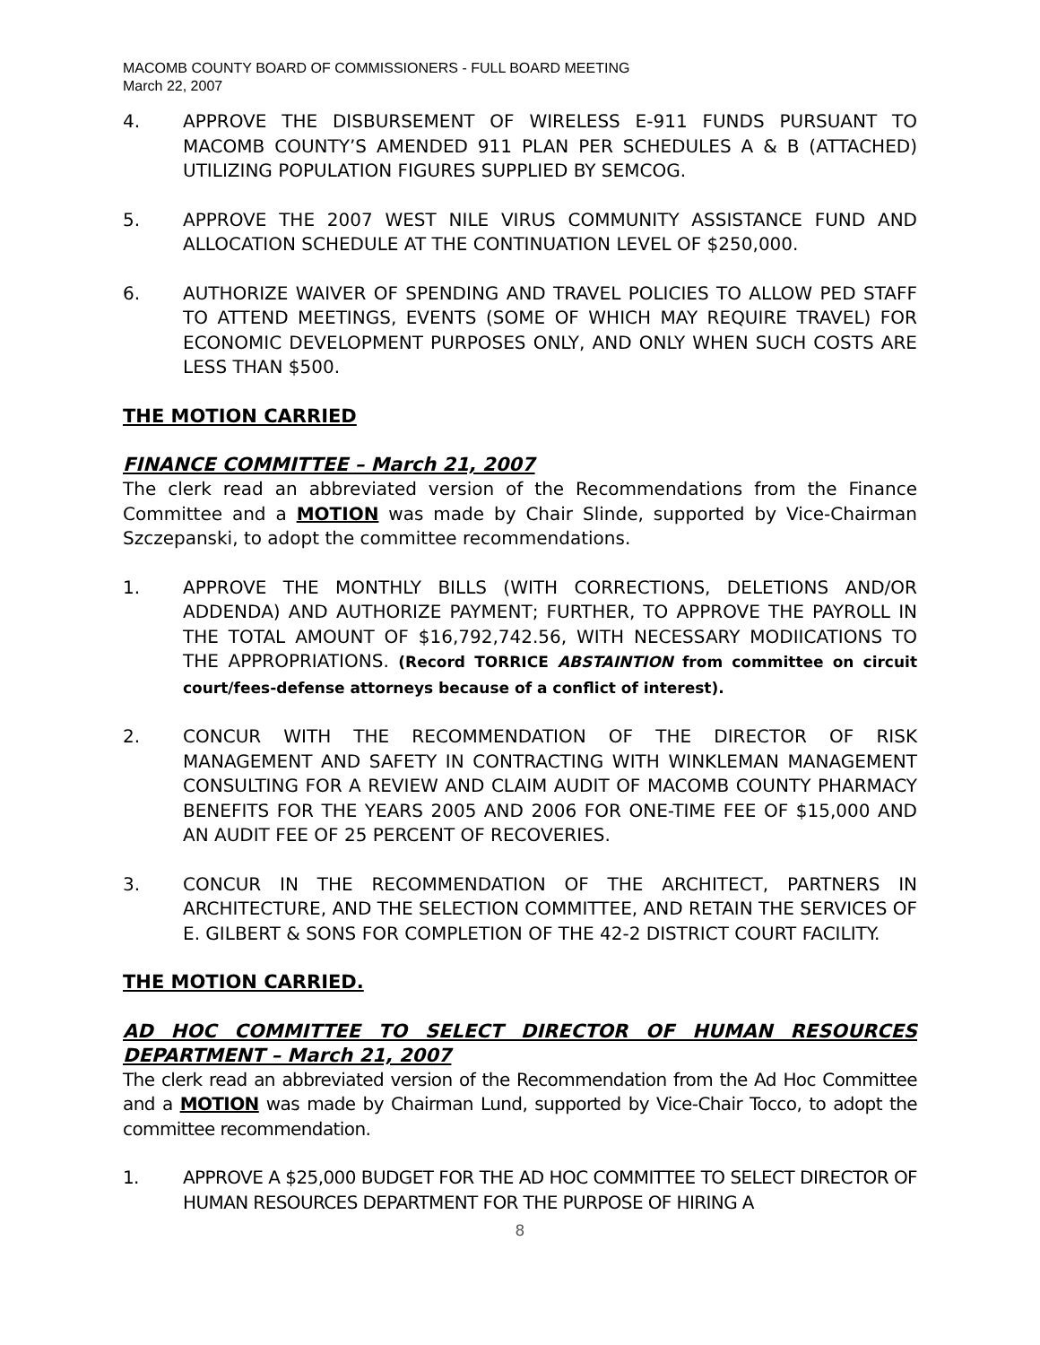MACOMB COUNTY BOARD OF COMMISSIONERS - FULL BOARD MEETING
March 22, 2007
4. APPROVE THE DISBURSEMENT OF WIRELESS E-911 FUNDS PURSUANT TO MACOMB COUNTY’S AMENDED 911 PLAN PER SCHEDULES A & B (ATTACHED) UTILIZING POPULATION FIGURES SUPPLIED BY SEMCOG.
5. APPROVE THE 2007 WEST NILE VIRUS COMMUNITY ASSISTANCE FUND AND ALLOCATION SCHEDULE AT THE CONTINUATION LEVEL OF $250,000.
6. AUTHORIZE WAIVER OF SPENDING AND TRAVEL POLICIES TO ALLOW PED STAFF TO ATTEND MEETINGS, EVENTS (SOME OF WHICH MAY REQUIRE TRAVEL) FOR ECONOMIC DEVELOPMENT PURPOSES ONLY, AND ONLY WHEN SUCH COSTS ARE LESS THAN $500.
THE MOTION CARRIED
FINANCE COMMITTEE – March 21, 2007
The clerk read an abbreviated version of the Recommendations from the Finance Committee and a MOTION was made by Chair Slinde, supported by Vice-Chairman Szczepanski, to adopt the committee recommendations.
1. APPROVE THE MONTHLY BILLS (WITH CORRECTIONS, DELETIONS AND/OR ADDENDA) AND AUTHORIZE PAYMENT; FURTHER, TO APPROVE THE PAYROLL IN THE TOTAL AMOUNT OF $16,792,742.56, WITH NECESSARY MODIICATIONS TO THE APPROPRIATIONS. (Record TORRICE ABSTAINTION from committee on circuit court/fees-defense attorneys because of a conflict of interest).
2. CONCUR WITH THE RECOMMENDATION OF THE DIRECTOR OF RISK MANAGEMENT AND SAFETY IN CONTRACTING WITH WINKLEMAN MANAGEMENT CONSULTING FOR A REVIEW AND CLAIM AUDIT OF MACOMB COUNTY PHARMACY BENEFITS FOR THE YEARS 2005 AND 2006 FOR ONE-TIME FEE OF $15,000 AND AN AUDIT FEE OF 25 PERCENT OF RECOVERIES.
3. CONCUR IN THE RECOMMENDATION OF THE ARCHITECT, PARTNERS IN ARCHITECTURE, AND THE SELECTION COMMITTEE, AND RETAIN THE SERVICES OF E. GILBERT & SONS FOR COMPLETION OF THE 42-2 DISTRICT COURT FACILITY.
THE MOTION CARRIED.
AD HOC COMMITTEE TO SELECT DIRECTOR OF HUMAN RESOURCES DEPARTMENT – March 21, 2007
The clerk read an abbreviated version of the Recommendation from the Ad Hoc Committee and a MOTION was made by Chairman Lund, supported by Vice-Chair Tocco, to adopt the committee recommendation.
1. APPROVE A $25,000 BUDGET FOR THE AD HOC COMMITTEE TO SELECT DIRECTOR OF HUMAN RESOURCES DEPARTMENT FOR THE PURPOSE OF HIRING A
8